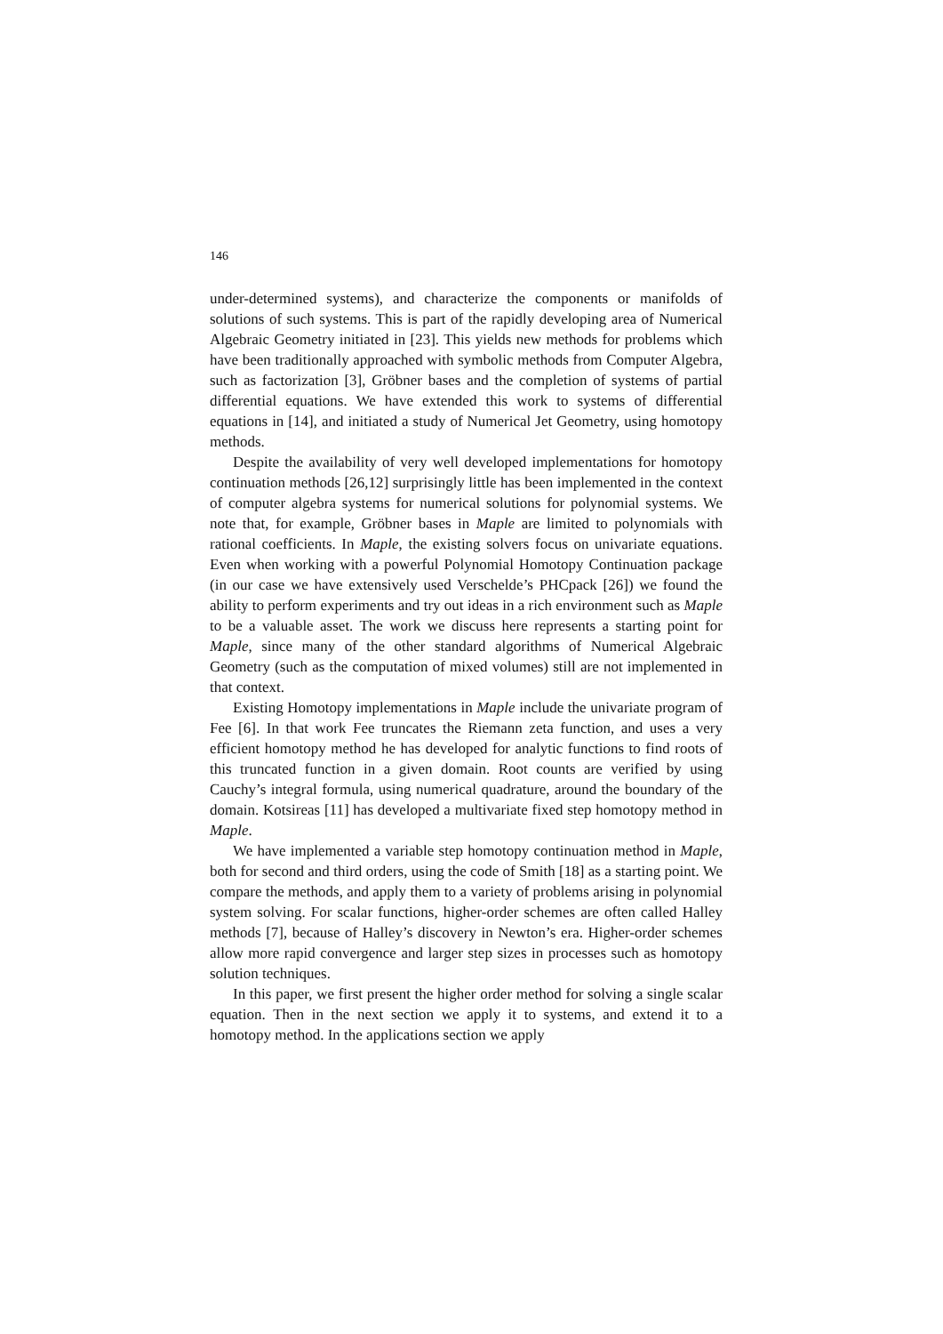146
under-determined systems), and characterize the components or manifolds of solutions of such systems. This is part of the rapidly developing area of Numerical Algebraic Geometry initiated in [23]. This yields new methods for problems which have been traditionally approached with symbolic methods from Computer Algebra, such as factorization [3], Gröbner bases and the completion of systems of partial differential equations. We have extended this work to systems of differential equations in [14], and initiated a study of Numerical Jet Geometry, using homotopy methods.
Despite the availability of very well developed implementations for homotopy continuation methods [26,12] surprisingly little has been implemented in the context of computer algebra systems for numerical solutions for polynomial systems. We note that, for example, Gröbner bases in Maple are limited to polynomials with rational coefficients. In Maple, the existing solvers focus on univariate equations. Even when working with a powerful Polynomial Homotopy Continuation package (in our case we have extensively used Verschelde’s PHCpack [26]) we found the ability to perform experiments and try out ideas in a rich environment such as Maple to be a valuable asset. The work we discuss here represents a starting point for Maple, since many of the other standard algorithms of Numerical Algebraic Geometry (such as the computation of mixed volumes) still are not implemented in that context.
Existing Homotopy implementations in Maple include the univariate program of Fee [6]. In that work Fee truncates the Riemann zeta function, and uses a very efficient homotopy method he has developed for analytic functions to find roots of this truncated function in a given domain. Root counts are verified by using Cauchy’s integral formula, using numerical quadrature, around the boundary of the domain. Kotsireas [11] has developed a multivariate fixed step homotopy method in Maple.
We have implemented a variable step homotopy continuation method in Maple, both for second and third orders, using the code of Smith [18] as a starting point. We compare the methods, and apply them to a variety of problems arising in polynomial system solving. For scalar functions, higher-order schemes are often called Halley methods [7], because of Halley’s discovery in Newton’s era. Higher-order schemes allow more rapid convergence and larger step sizes in processes such as homotopy solution techniques.
In this paper, we first present the higher order method for solving a single scalar equation. Then in the next section we apply it to systems, and extend it to a homotopy method. In the applications section we apply